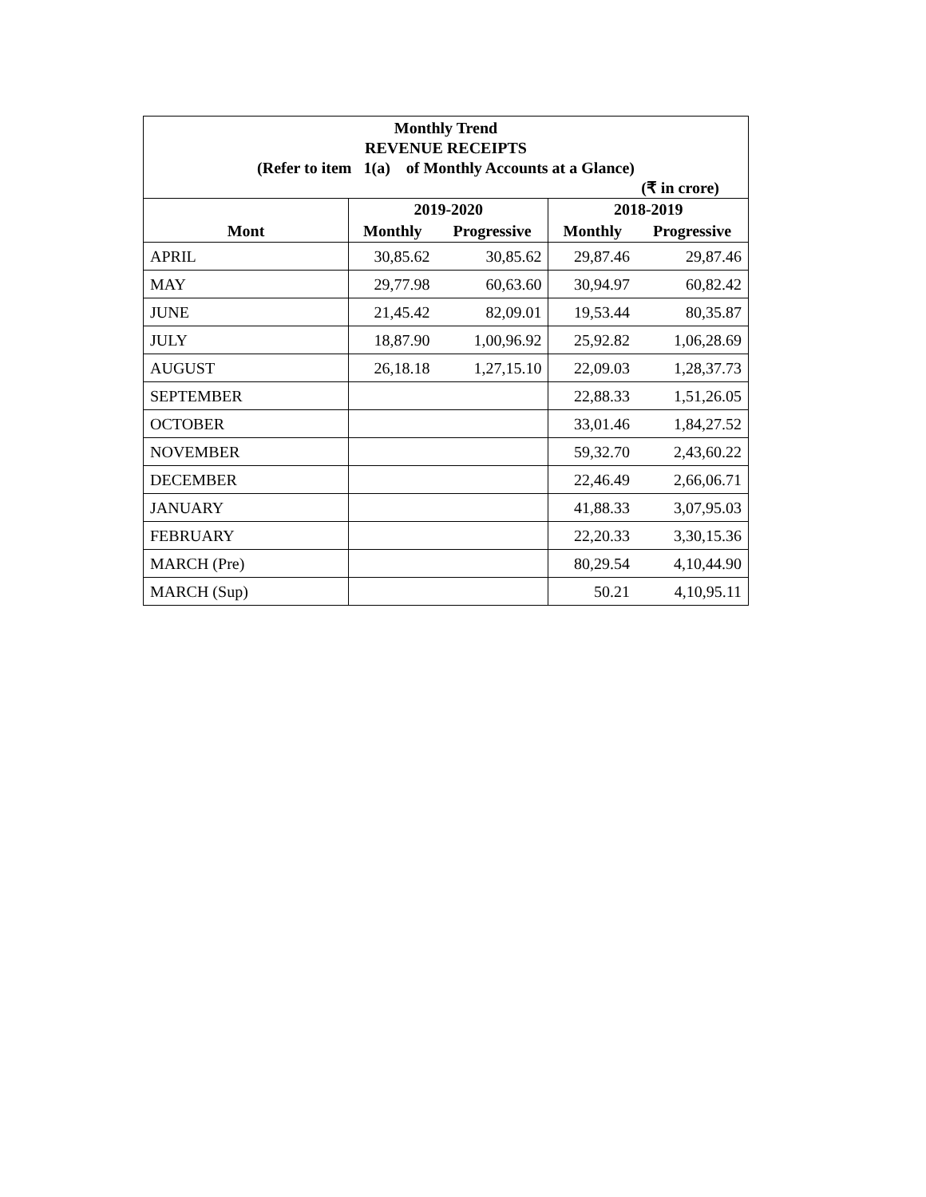| Monthly Trend REVENUE RECEIPTS (Refer to item 1(a) of Monthly Accounts at a Glance) (₹ in crore) | | | | |
| | 2019-2020 | | 2018-2019 | |
| Mont | Monthly | Progressive | Monthly | Progressive |
| APRIL | 30,85.62 | 30,85.62 | 29,87.46 | 29,87.46 |
| MAY | 29,77.98 | 60,63.60 | 30,94.97 | 60,82.42 |
| JUNE | 21,45.42 | 82,09.01 | 19,53.44 | 80,35.87 |
| JULY | 18,87.90 | 1,00,96.92 | 25,92.82 | 1,06,28.69 |
| AUGUST | 26,18.18 | 1,27,15.10 | 22,09.03 | 1,28,37.73 |
| SEPTEMBER | | | 22,88.33 | 1,51,26.05 |
| OCTOBER | | | 33,01.46 | 1,84,27.52 |
| NOVEMBER | | | 59,32.70 | 2,43,60.22 |
| DECEMBER | | | 22,46.49 | 2,66,06.71 |
| JANUARY | | | 41,88.33 | 3,07,95.03 |
| FEBRUARY | | | 22,20.33 | 3,30,15.36 |
| MARCH (Pre) | | | 80,29.54 | 4,10,44.90 |
| MARCH (Sup) | | | 50.21 | 4,10,95.11 |